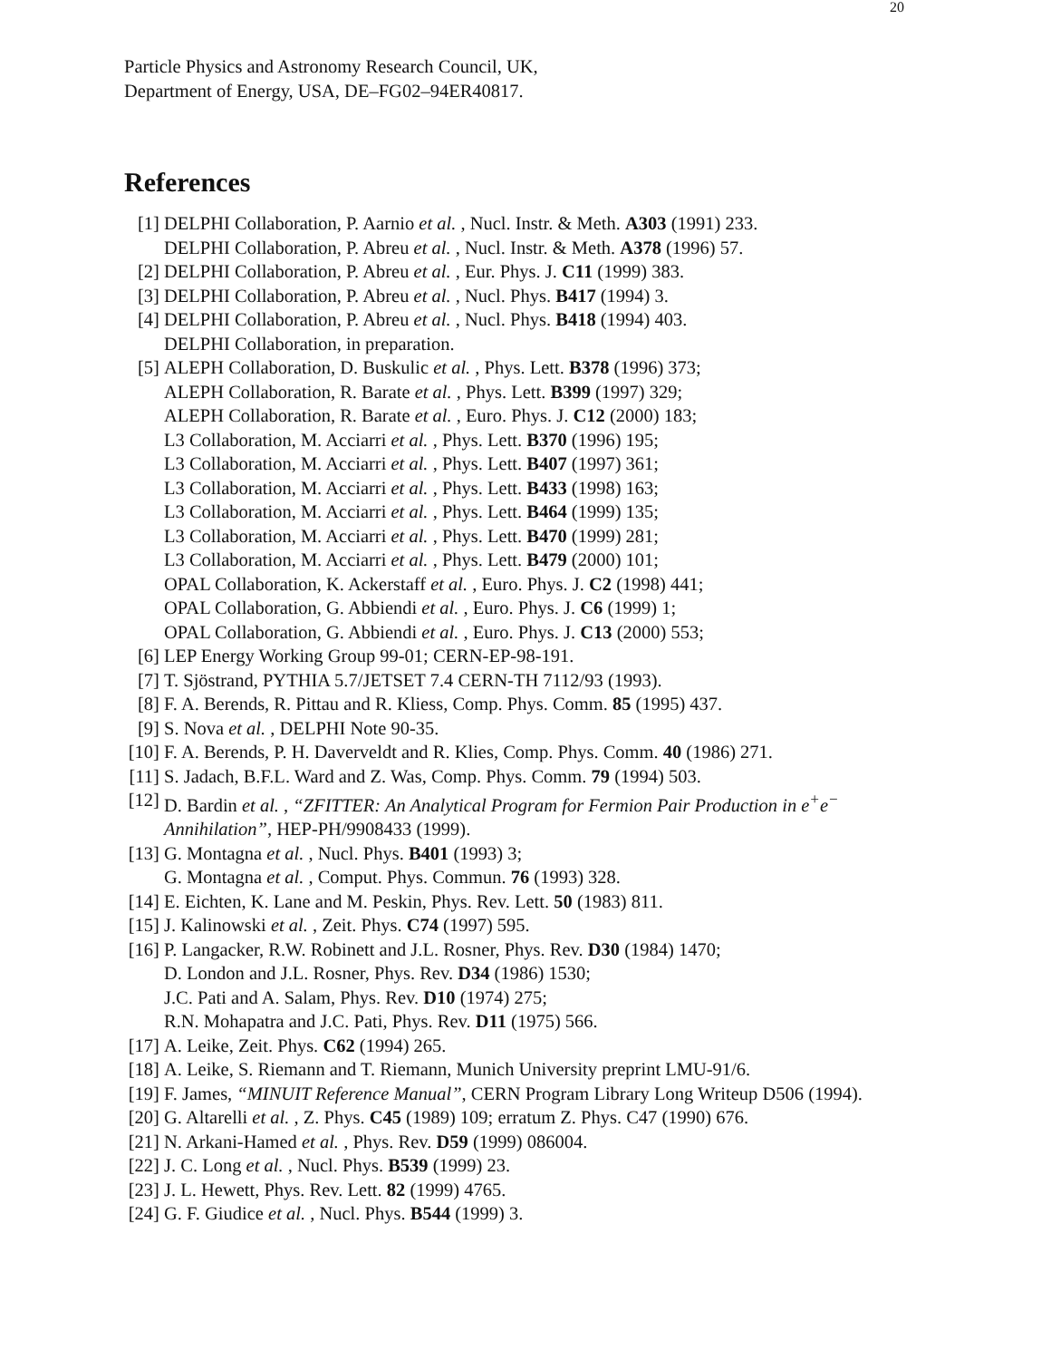20
Particle Physics and Astronomy Research Council, UK,
Department of Energy, USA, DE–FG02–94ER40817.
References
[1] DELPHI Collaboration, P. Aarnio et al. , Nucl. Instr. & Meth. A303 (1991) 233.
DELPHI Collaboration, P. Abreu et al. , Nucl. Instr. & Meth. A378 (1996) 57.
[2] DELPHI Collaboration, P. Abreu et al. , Eur. Phys. J. C11 (1999) 383.
[3] DELPHI Collaboration, P. Abreu et al. , Nucl. Phys. B417 (1994) 3.
[4] DELPHI Collaboration, P. Abreu et al. , Nucl. Phys. B418 (1994) 403.
DELPHI Collaboration, in preparation.
[5] ALEPH Collaboration, D. Buskulic et al. , Phys. Lett. B378 (1996) 373;
ALEPH Collaboration, R. Barate et al. , Phys. Lett. B399 (1997) 329;
ALEPH Collaboration, R. Barate et al. , Euro. Phys. J. C12 (2000) 183;
L3 Collaboration, M. Acciarri et al. , Phys. Lett. B370 (1996) 195;
L3 Collaboration, M. Acciarri et al. , Phys. Lett. B407 (1997) 361;
L3 Collaboration, M. Acciarri et al. , Phys. Lett. B433 (1998) 163;
L3 Collaboration, M. Acciarri et al. , Phys. Lett. B464 (1999) 135;
L3 Collaboration, M. Acciarri et al. , Phys. Lett. B470 (1999) 281;
L3 Collaboration, M. Acciarri et al. , Phys. Lett. B479 (2000) 101;
OPAL Collaboration, K. Ackerstaff et al. , Euro. Phys. J. C2 (1998) 441;
OPAL Collaboration, G. Abbiendi et al. , Euro. Phys. J. C6 (1999) 1;
OPAL Collaboration, G. Abbiendi et al. , Euro. Phys. J. C13 (2000) 553;
[6] LEP Energy Working Group 99-01; CERN-EP-98-191.
[7] T. Sjöstrand, PYTHIA 5.7/JETSET 7.4 CERN-TH 7112/93 (1993).
[8] F. A. Berends, R. Pittau and R. Kliess, Comp. Phys. Comm. 85 (1995) 437.
[9] S. Nova et al. , DELPHI Note 90-35.
[10]
F. A. Berends, P. H. Daverveldt and R. Klies, Comp. Phys. Comm. 40 (1986) 271.
[11]
S. Jadach, B.F.L. Ward and Z. Was, Comp. Phys. Comm. 79 (1994) 503.
[12]
D. Bardin et al. , “ZFITTER: An Analytical Program for Fermion Pair Production in e<sup>+</sup>e<sup>−</sup> Annihilation”, HEP-PH/9908433 (1999).
[13]
G. Montagna et al. , Nucl. Phys. B401 (1993) 3;
G. Montagna et al. , Comput. Phys. Commun. 76 (1993) 328.
[14]
E. Eichten, K. Lane and M. Peskin, Phys. Rev. Lett. 50 (1983) 811.
[15]
J. Kalinowski et al. , Zeit. Phys. C74 (1997) 595.
[16]
P. Langacker, R.W. Robinett and J.L. Rosner, Phys. Rev. D30 (1984) 1470;
D. London and J.L. Rosner, Phys. Rev. D34 (1986) 1530;
J.C. Pati and A. Salam, Phys. Rev. D10 (1974) 275;
R.N. Mohapatra and J.C. Pati, Phys. Rev. D11 (1975) 566.
[17]
A. Leike, Zeit. Phys. C62 (1994) 265.
[18]
A. Leike, S. Riemann and T. Riemann, Munich University preprint LMU-91/6.
[19]
F. James, “MINUIT Reference Manual”, CERN Program Library Long Writeup D506 (1994).
[20]
G. Altarelli et al. , Z. Phys. C45 (1989) 109; erratum Z. Phys. C47 (1990) 676.
[21]
N. Arkani-Hamed et al. , Phys. Rev. D59 (1999) 086004.
[22]
J. C. Long et al. , Nucl. Phys. B539 (1999) 23.
[23]
J. L. Hewett, Phys. Rev. Lett. 82 (1999) 4765.
[24]
G. F. Giudice et al. , Nucl. Phys. B544 (1999) 3.